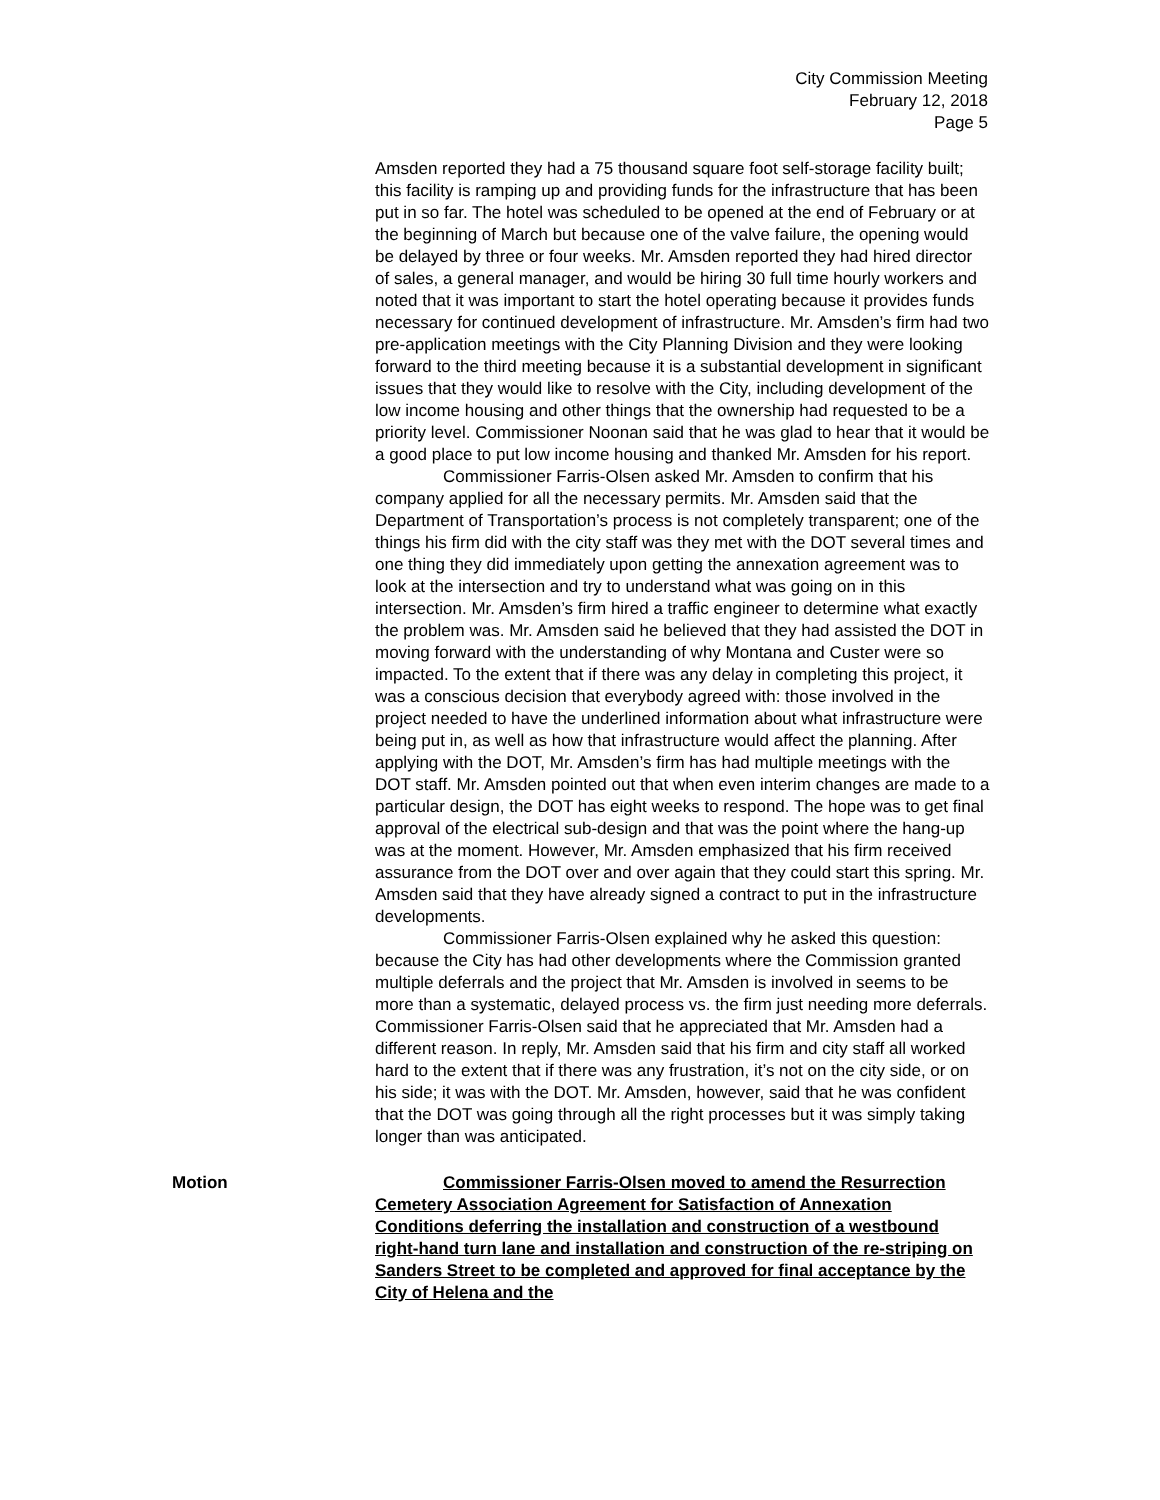City Commission Meeting
February 12, 2018
Page 5
Amsden reported they had a 75 thousand square foot self-storage facility built; this facility is ramping up and providing funds for the infrastructure that has been put in so far. The hotel was scheduled to be opened at the end of February or at the beginning of March but because one of the valve failure, the opening would be delayed by three or four weeks. Mr. Amsden reported they had hired director of sales, a general manager, and would be hiring 30 full time hourly workers and noted that it was important to start the hotel operating because it provides funds necessary for continued development of infrastructure. Mr. Amsden’s firm had two pre-application meetings with the City Planning Division and they were looking forward to the third meeting because it is a substantial development in significant issues that they would like to resolve with the City, including development of the low income housing and other things that the ownership had requested to be a priority level. Commissioner Noonan said that he was glad to hear that it would be a good place to put low income housing and thanked Mr. Amsden for his report.
Commissioner Farris-Olsen asked Mr. Amsden to confirm that his company applied for all the necessary permits. Mr. Amsden said that the Department of Transportation’s process is not completely transparent; one of the things his firm did with the city staff was they met with the DOT several times and one thing they did immediately upon getting the annexation agreement was to look at the intersection and try to understand what was going on in this intersection. Mr. Amsden’s firm hired a traffic engineer to determine what exactly the problem was. Mr. Amsden said he believed that they had assisted the DOT in moving forward with the understanding of why Montana and Custer were so impacted. To the extent that if there was any delay in completing this project, it was a conscious decision that everybody agreed with: those involved in the project needed to have the underlined information about what infrastructure were being put in, as well as how that infrastructure would affect the planning. After applying with the DOT, Mr. Amsden’s firm has had multiple meetings with the DOT staff. Mr. Amsden pointed out that when even interim changes are made to a particular design, the DOT has eight weeks to respond. The hope was to get final approval of the electrical sub-design and that was the point where the hang-up was at the moment. However, Mr. Amsden emphasized that his firm received assurance from the DOT over and over again that they could start this spring. Mr. Amsden said that they have already signed a contract to put in the infrastructure developments.
Commissioner Farris-Olsen explained why he asked this question: because the City has had other developments where the Commission granted multiple deferrals and the project that Mr. Amsden is involved in seems to be more than a systematic, delayed process vs. the firm just needing more deferrals. Commissioner Farris-Olsen said that he appreciated that Mr. Amsden had a different reason. In reply, Mr. Amsden said that his firm and city staff all worked hard to the extent that if there was any frustration, it’s not on the city side, or on his side; it was with the DOT. Mr. Amsden, however, said that he was confident that the DOT was going through all the right processes but it was simply taking longer than was anticipated.
Motion Commissioner Farris-Olsen moved to amend the Resurrection Cemetery Association Agreement for Satisfaction of Annexation Conditions deferring the installation and construction of a westbound right-hand turn lane and installation and construction of the re-striping on Sanders Street to be completed and approved for final acceptance by the City of Helena and the